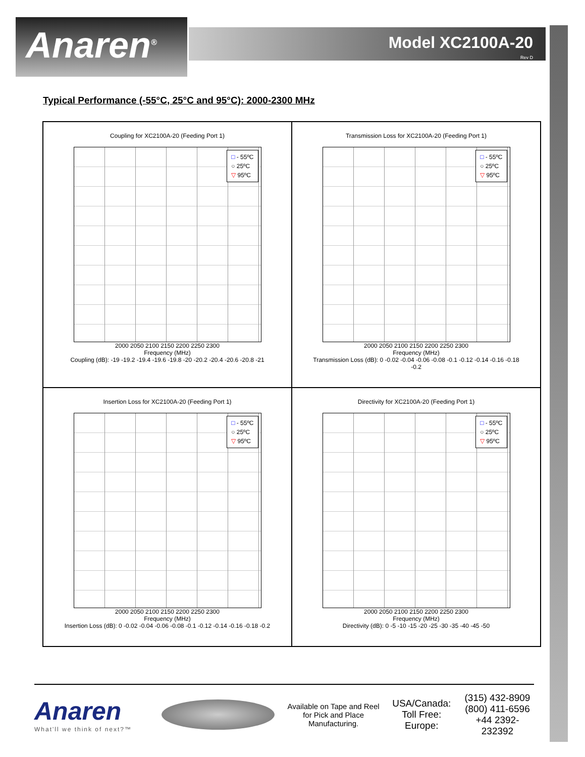Anaren<sup>®</sup>
Model XC2100A-20
Rev D
Typical Performance (-55°C, 25°C and 95°C): 2000-2300 MHz
Coupling for XC2100A-20 (Feeding Port 1)
□ - 55ºC
○ 25ºC
▽ 95ºC
2000 2050 2100 2150 2200 2250 2300
Frequency (MHz)
Coupling (dB): -19 -19.2 -19.4 -19.6 -19.8 -20 -20.2 -20.4 -20.6 -20.8 -21
Transmission Loss for XC2100A-20 (Feeding Port 1)
□ - 55ºC
○ 25ºC
▽ 95ºC
2000 2050 2100 2150 2200 2250 2300
Frequency (MHz)
Transmission Loss (dB): 0 -0.02 -0.04 -0.06 -0.08 -0.1 -0.12 -0.14 -0.16 -0.18 -0.2
Insertion Loss for XC2100A-20 (Feeding Port 1)
□ - 55ºC
○ 25ºC
▽ 95ºC
2000 2050 2100 2150 2200 2250 2300
Frequency (MHz)
Insertion Loss (dB): 0 -0.02 -0.04 -0.06 -0.08 -0.1 -0.12 -0.14 -0.16 -0.18 -0.2
Directivity for XC2100A-20 (Feeding Port 1)
□ - 55ºC
○ 25ºC
▽ 95ºC
2000 2050 2100 2150 2200 2250 2300
Frequency (MHz)
Directivity (dB): 0 -5 -10 -15 -20 -25 -30 -35 -40 -45 -50
Anaren
What'll we think of next?™
Available on Tape and Reel for Pick and Place Manufacturing.
USA/Canada:
Toll Free:
Europe:
(315) 432-8909
(800) 411-6596
+44 2392-232392